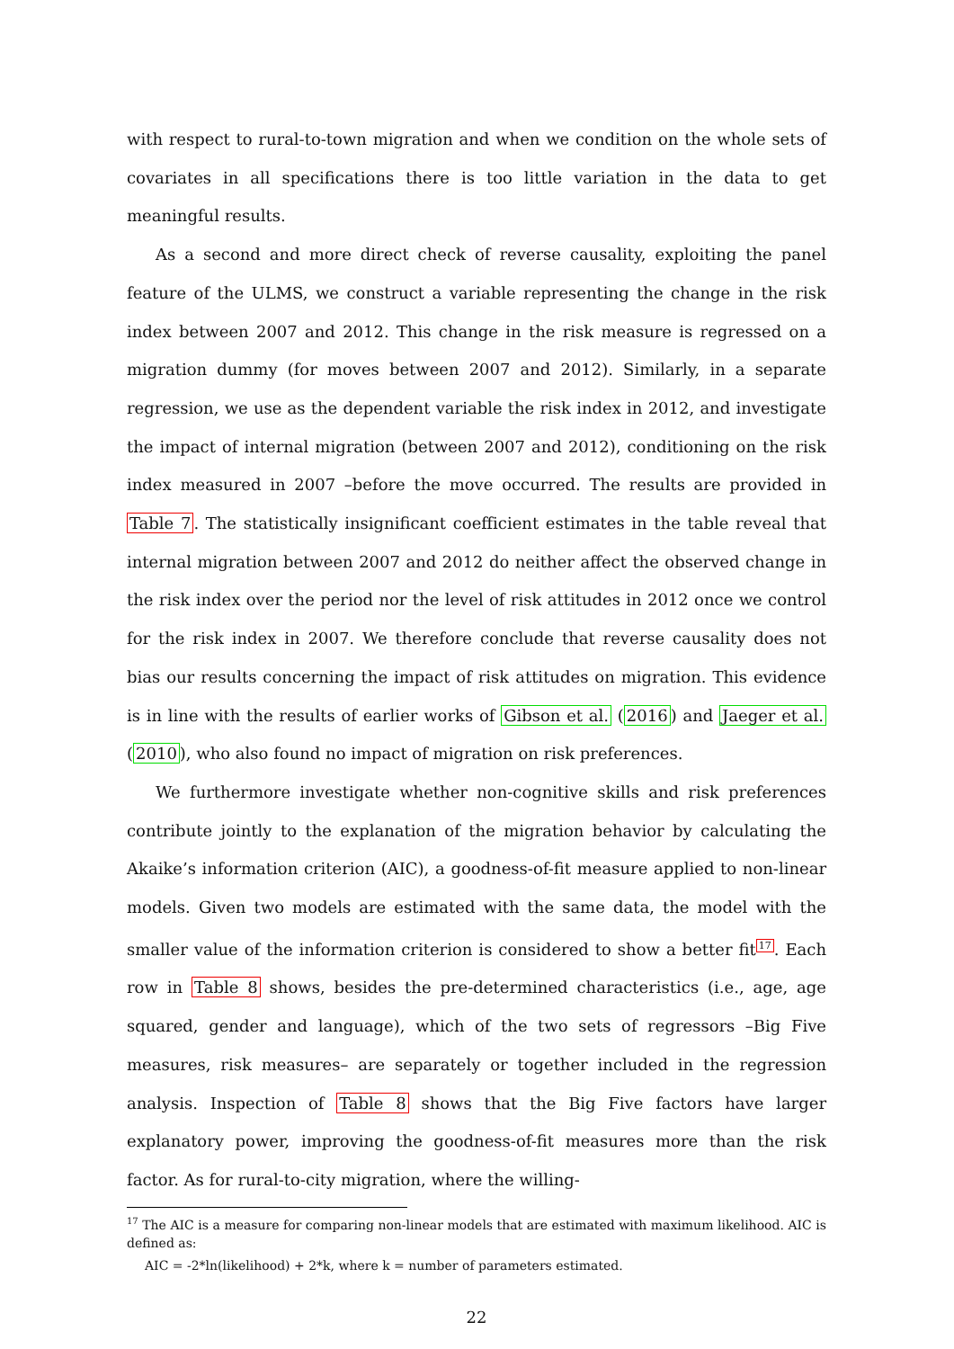with respect to rural-to-town migration and when we condition on the whole sets of covariates in all specifications there is too little variation in the data to get meaningful results.
As a second and more direct check of reverse causality, exploiting the panel feature of the ULMS, we construct a variable representing the change in the risk index between 2007 and 2012. This change in the risk measure is regressed on a migration dummy (for moves between 2007 and 2012). Similarly, in a separate regression, we use as the dependent variable the risk index in 2012, and investigate the impact of internal migration (between 2007 and 2012), conditioning on the risk index measured in 2007 –before the move occurred. The results are provided in Table 7. The statistically insignificant coefficient estimates in the table reveal that internal migration between 2007 and 2012 do neither affect the observed change in the risk index over the period nor the level of risk attitudes in 2012 once we control for the risk index in 2007. We therefore conclude that reverse causality does not bias our results concerning the impact of risk attitudes on migration. This evidence is in line with the results of earlier works of Gibson et al. (2016) and Jaeger et al. (2010), who also found no impact of migration on risk preferences.
We furthermore investigate whether non-cognitive skills and risk preferences contribute jointly to the explanation of the migration behavior by calculating the Akaike’s information criterion (AIC), a goodness-of-fit measure applied to non-linear models. Given two models are estimated with the same data, the model with the smaller value of the information criterion is considered to show a better fit<sup>17</sup>. Each row in Table 8 shows, besides the pre-determined characteristics (i.e., age, age squared, gender and language), which of the two sets of regressors –Big Five measures, risk measures– are separately or together included in the regression analysis. Inspection of Table 8 shows that the Big Five factors have larger explanatory power, improving the goodness-of-fit measures more than the risk factor. As for rural-to-city migration, where the willing-
<sup>17</sup> The AIC is a measure for comparing non-linear models that are estimated with maximum likelihood. AIC is defined as:
AIC = -2*ln(likelihood) + 2*k, where k = number of parameters estimated.
22